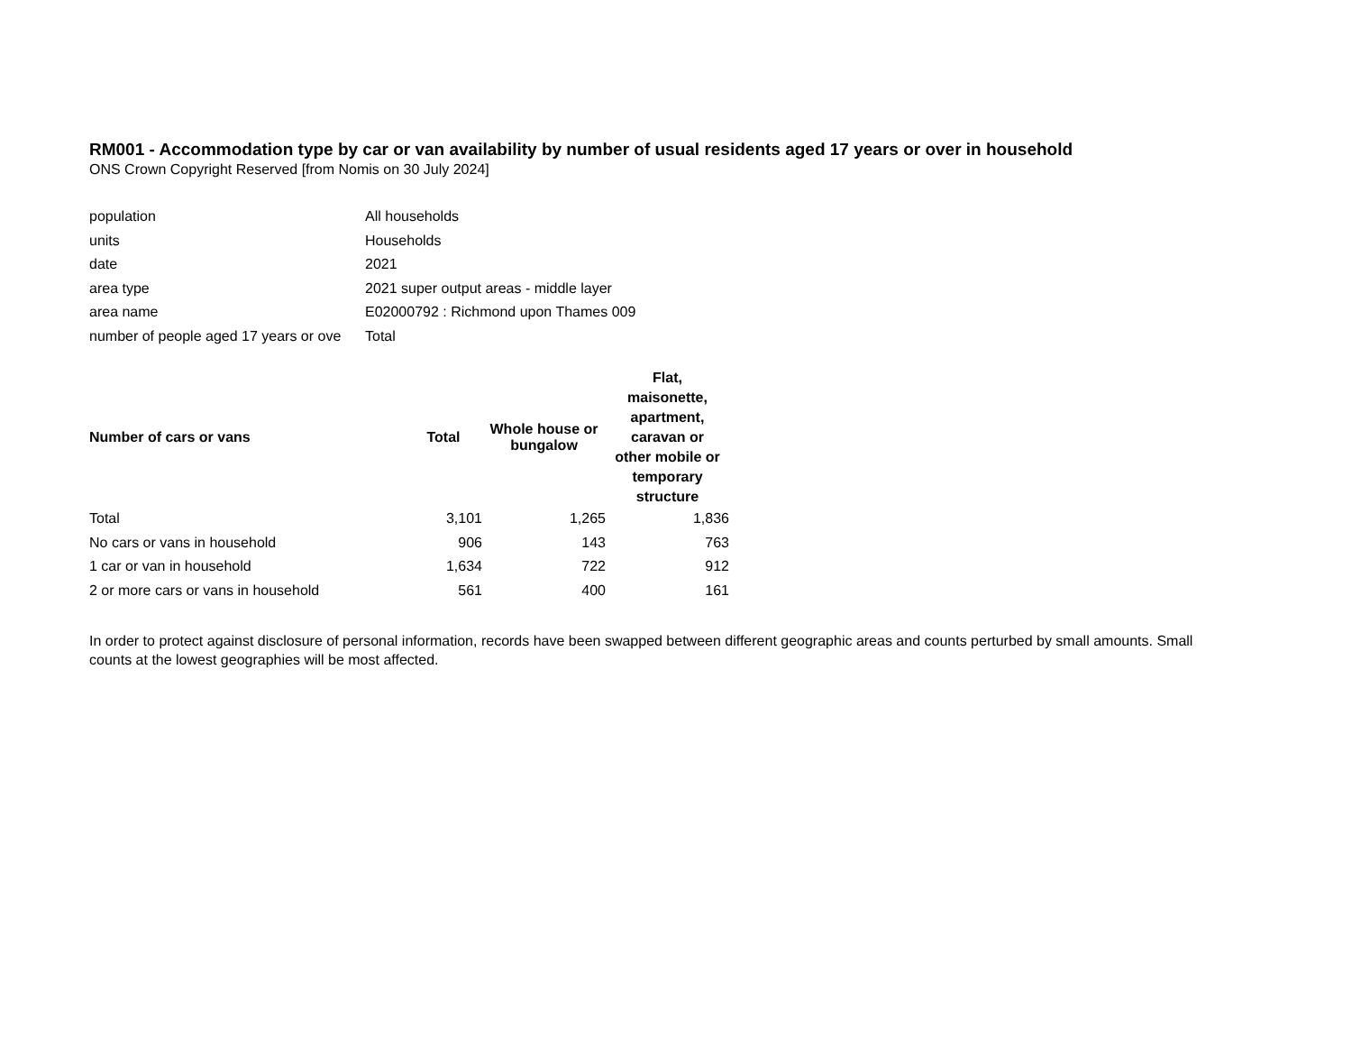RM001 - Accommodation type by car or van availability by number of usual residents aged 17 years or over in household
ONS Crown Copyright Reserved [from Nomis on 30 July 2024]
| population | All households |
| units | Households |
| date | 2021 |
| area type | 2021 super output areas - middle layer |
| area name | E02000792 : Richmond upon Thames 009 |
| number of people aged 17 years or ove | Total |
| Number of cars or vans | Total | Whole house or bungalow | Flat, maisonette, apartment, caravan or other mobile or temporary structure |
| --- | --- | --- | --- |
| Total | 3,101 | 1,265 | 1,836 |
| No cars or vans in household | 906 | 143 | 763 |
| 1 car or van in household | 1,634 | 722 | 912 |
| 2 or more cars or vans in household | 561 | 400 | 161 |
In order to protect against disclosure of personal information, records have been swapped between different geographic areas and counts perturbed by small amounts. Small counts at the lowest geographies will be most affected.